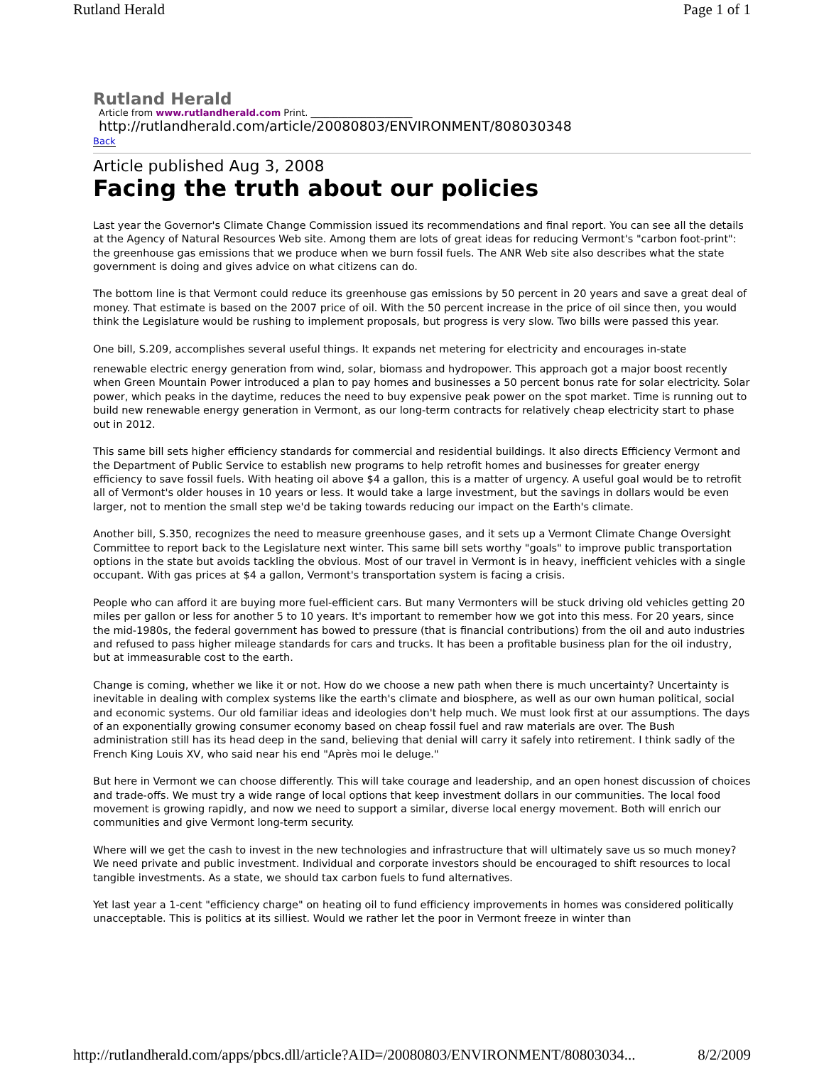Rutland Herald Page 1 of 1
Rutland Herald
Article from www.rutlandherald.com Print. ______________________
http://rutlandherald.com/article/20080803/ENVIRONMENT/808030348
Back
Article published Aug 3, 2008
Facing the truth about our policies
Last year the Governor's Climate Change Commission issued its recommendations and final report. You can see all the details at the Agency of Natural Resources Web site. Among them are lots of great ideas for reducing Vermont's "carbon foot-print": the greenhouse gas emissions that we produce when we burn fossil fuels. The ANR Web site also describes what the state government is doing and gives advice on what citizens can do.
The bottom line is that Vermont could reduce its greenhouse gas emissions by 50 percent in 20 years and save a great deal of money. That estimate is based on the 2007 price of oil. With the 50 percent increase in the price of oil since then, you would think the Legislature would be rushing to implement proposals, but progress is very slow. Two bills were passed this year.
One bill, S.209, accomplishes several useful things. It expands net metering for electricity and encourages in-state
renewable electric energy generation from wind, solar, biomass and hydropower. This approach got a major boost recently when Green Mountain Power introduced a plan to pay homes and businesses a 50 percent bonus rate for solar electricity. Solar power, which peaks in the daytime, reduces the need to buy expensive peak power on the spot market. Time is running out to build new renewable energy generation in Vermont, as our long-term contracts for relatively cheap electricity start to phase out in 2012.
This same bill sets higher efficiency standards for commercial and residential buildings. It also directs Efficiency Vermont and the Department of Public Service to establish new programs to help retrofit homes and businesses for greater energy efficiency to save fossil fuels. With heating oil above $4 a gallon, this is a matter of urgency. A useful goal would be to retrofit all of Vermont's older houses in 10 years or less. It would take a large investment, but the savings in dollars would be even larger, not to mention the small step we'd be taking towards reducing our impact on the Earth's climate.
Another bill, S.350, recognizes the need to measure greenhouse gases, and it sets up a Vermont Climate Change Oversight Committee to report back to the Legislature next winter. This same bill sets worthy "goals" to improve public transportation options in the state but avoids tackling the obvious. Most of our travel in Vermont is in heavy, inefficient vehicles with a single occupant. With gas prices at $4 a gallon, Vermont's transportation system is facing a crisis.
People who can afford it are buying more fuel-efficient cars. But many Vermonters will be stuck driving old vehicles getting 20 miles per gallon or less for another 5 to 10 years. It's important to remember how we got into this mess. For 20 years, since the mid-1980s, the federal government has bowed to pressure (that is financial contributions) from the oil and auto industries and refused to pass higher mileage standards for cars and trucks. It has been a profitable business plan for the oil industry, but at immeasurable cost to the earth.
Change is coming, whether we like it or not. How do we choose a new path when there is much uncertainty? Uncertainty is inevitable in dealing with complex systems like the earth's climate and biosphere, as well as our own human political, social and economic systems. Our old familiar ideas and ideologies don't help much. We must look first at our assumptions. The days of an exponentially growing consumer economy based on cheap fossil fuel and raw materials are over. The Bush administration still has its head deep in the sand, believing that denial will carry it safely into retirement. I think sadly of the French King Louis XV, who said near his end "Après moi le deluge."
But here in Vermont we can choose differently. This will take courage and leadership, and an open honest discussion of choices and trade-offs. We must try a wide range of local options that keep investment dollars in our communities. The local food movement is growing rapidly, and now we need to support a similar, diverse local energy movement. Both will enrich our communities and give Vermont long-term security.
Where will we get the cash to invest in the new technologies and infrastructure that will ultimately save us so much money? We need private and public investment. Individual and corporate investors should be encouraged to shift resources to local tangible investments. As a state, we should tax carbon fuels to fund alternatives.
Yet last year a 1-cent "efficiency charge" on heating oil to fund efficiency improvements in homes was considered politically unacceptable. This is politics at its silliest. Would we rather let the poor in Vermont freeze in winter than
http://rutlandherald.com/apps/pbcs.dll/article?AID=/20080803/ENVIRONMENT/80803034... 8/2/2009